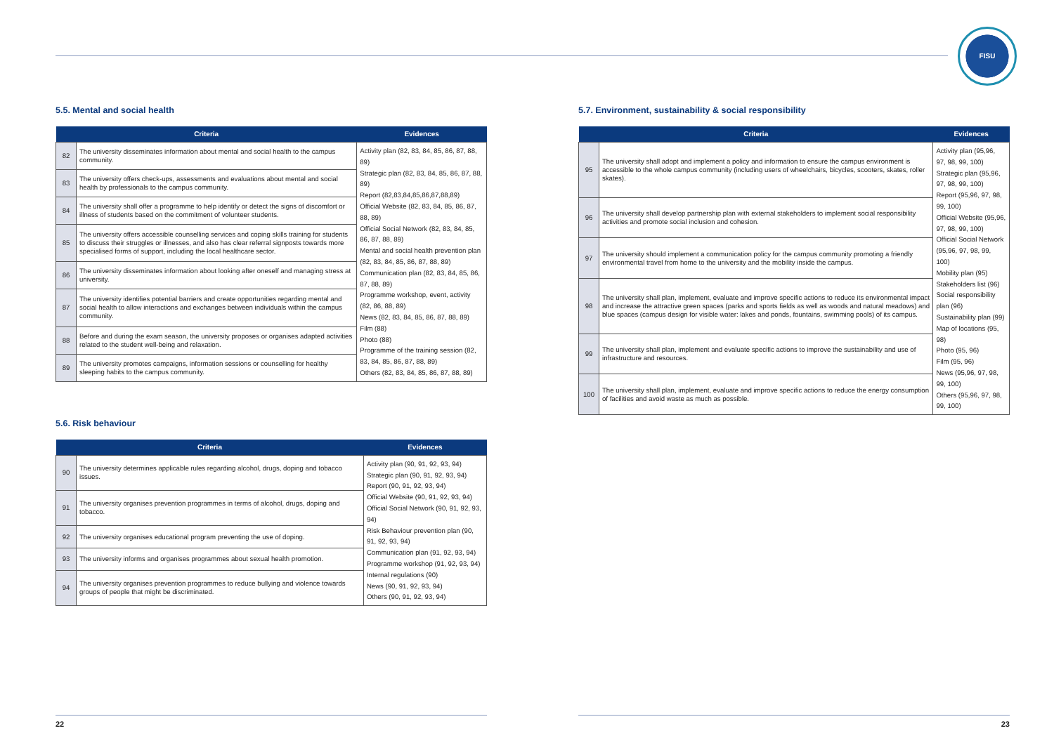FISU
5.5. Mental and social health
| Criteria | | Evidences |
| --- | --- | --- |
| 82 | The university disseminates information about mental and social health to the campus community. | Activity plan (82, 83, 84, 85, 86, 87, 88, 89) Strategic plan (82, 83, 84, 85, 86, 87, 88, 89) Report (82,83,84,85,86,87,88,89) Official Website (82, 83, 84, 85, 86, 87, 88, 89) Official Social Network (82, 83, 84, 85, 86, 87, 88, 89) Mental and social health prevention plan (82, 83, 84, 85, 86, 87, 88, 89) Communication plan (82, 83, 84, 85, 86, 87, 88, 89) Programme workshop, event, activity (82, 86, 88, 89) News (82, 83, 84, 85, 86, 87, 88, 89) Film (88) Photo (88) Programme of the training session (82, 83, 84, 85, 86, 87, 88, 89) Others (82, 83, 84, 85, 86, 87, 88, 89) |
| 83 | The university offers check-ups, assessments and evaluations about mental and social health by professionals to the campus community. | |
| 84 | The university shall offer a programme to help identify or detect the signs of discomfort or illness of students based on the commitment of volunteer students. | |
| 85 | The university offers accessible counselling services and coping skills training for students to discuss their struggles or illnesses, and also has clear referral signposts towards more specialised forms of support, including the local healthcare sector. | |
| 86 | The university disseminates information about looking after oneself and managing stress at university. | |
| 87 | The university identifies potential barriers and create opportunities regarding mental and social health to allow interactions and exchanges between individuals within the campus community. | |
| 88 | Before and during the exam season, the university proposes or organises adapted activities related to the student well-being and relaxation. | |
| 89 | The university promotes campaigns, information sessions or counselling for healthy sleeping habits to the campus community. | |
5.6. Risk behaviour
| Criteria | | Evidences |
| --- | --- | --- |
| 90 | The university determines applicable rules regarding alcohol, drugs, doping and tobacco issues. | Activity plan (90, 91, 92, 93, 94) Strategic plan (90, 91, 92, 93, 94) Report (90, 91, 92, 93, 94) Official Website (90, 91, 92, 93, 94) Official Social Network (90, 91, 92, 93, 94) Risk Behaviour prevention plan (90, 91, 92, 93, 94) Communication plan (91, 92, 93, 94) Programme workshop (91, 92, 93, 94) Internal regulations (90) News (90, 91, 92, 93, 94) Others (90, 91, 92, 93, 94) |
| 91 | The university organises prevention programmes in terms of alcohol, drugs, doping and tobacco. | |
| 92 | The university organises educational program preventing the use of doping. | |
| 93 | The university informs and organises programmes about sexual health promotion. | |
| 94 | The university organises prevention programmes to reduce bullying and violence towards groups of people that might be discriminated. | |
5.7. Environment, sustainability & social responsibility
| Criteria | | Evidences |
| --- | --- | --- |
| 95 | The university shall adopt and implement a policy and information to ensure the campus environment is accessible to the whole campus community (including users of wheelchairs, bicycles, scooters, skates, roller skates). | Activity plan (95,96, 97, 98, 99, 100) Strategic plan (95,96, 97, 98, 99, 100) Report (95,96, 97, 98, 99, 100) Official Website (95,96, 97, 98, 99, 100) Official Social Network (95,96, 97, 98, 99, 100) Mobility plan (95) Stakeholders list (96) Social responsibility plan (96) Sustainability plan (99) Map of locations (95, 98) Photo (95, 96) Film (95, 96) News (95,96, 97, 98, 99, 100) Others (95,96, 97, 98, 99, 100) |
| 96 | The university shall develop partnership plan with external stakeholders to implement social responsibility activities and promote social inclusion and cohesion. | |
| 97 | The university should implement a communication policy for the campus community promoting a friendly environmental travel from home to the university and the mobility inside the campus. | |
| 98 | The university shall plan, implement, evaluate and improve specific actions to reduce its environmental impact and increase the attractive green spaces (parks and sports fields as well as woods and natural meadows) and blue spaces (campus design for visible water: lakes and ponds, fountains, swimming pools) of its campus. | |
| 99 | The university shall plan, implement and evaluate specific actions to improve the sustainability and use of infrastructure and resources. | |
| 100 | The university shall plan, implement, evaluate and improve specific actions to reduce the energy consumption of facilities and avoid waste as much as possible. | |
22 23